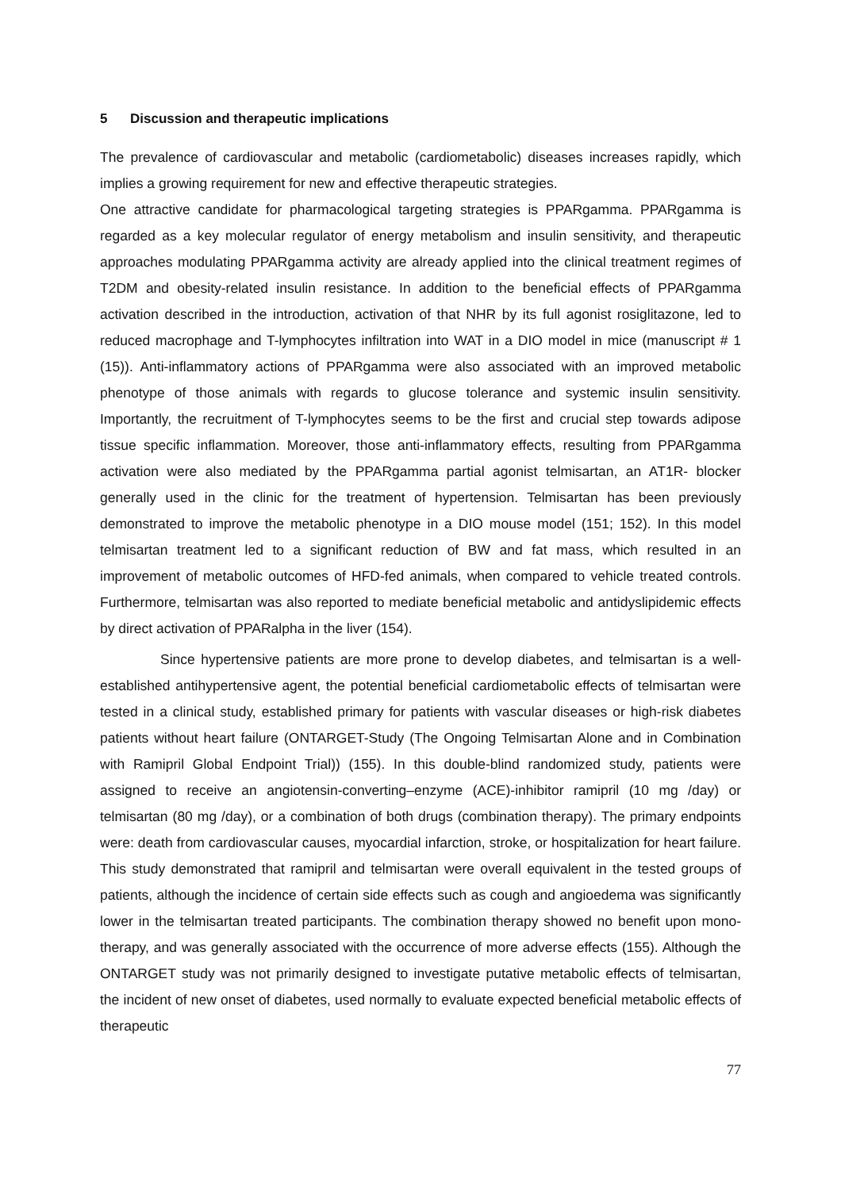5 Discussion and therapeutic implications
The prevalence of cardiovascular and metabolic (cardiometabolic) diseases increases rapidly, which implies a growing requirement for new and effective therapeutic strategies.
One attractive candidate for pharmacological targeting strategies is PPARgamma. PPARgamma is regarded as a key molecular regulator of energy metabolism and insulin sensitivity, and therapeutic approaches modulating PPARgamma activity are already applied into the clinical treatment regimes of T2DM and obesity-related insulin resistance. In addition to the beneficial effects of PPARgamma activation described in the introduction, activation of that NHR by its full agonist rosiglitazone, led to reduced macrophage and T-lymphocytes infiltration into WAT in a DIO model in mice (manuscript # 1 (15)). Anti-inflammatory actions of PPARgamma were also associated with an improved metabolic phenotype of those animals with regards to glucose tolerance and systemic insulin sensitivity. Importantly, the recruitment of T-lymphocytes seems to be the first and crucial step towards adipose tissue specific inflammation. Moreover, those anti-inflammatory effects, resulting from PPARgamma activation were also mediated by the PPARgamma partial agonist telmisartan, an AT1R- blocker generally used in the clinic for the treatment of hypertension. Telmisartan has been previously demonstrated to improve the metabolic phenotype in a DIO mouse model (151; 152). In this model telmisartan treatment led to a significant reduction of BW and fat mass, which resulted in an improvement of metabolic outcomes of HFD-fed animals, when compared to vehicle treated controls. Furthermore, telmisartan was also reported to mediate beneficial metabolic and antidyslipidemic effects by direct activation of PPARalpha in the liver (154).
Since hypertensive patients are more prone to develop diabetes, and telmisartan is a well-established antihypertensive agent, the potential beneficial cardiometabolic effects of telmisartan were tested in a clinical study, established primary for patients with vascular diseases or high-risk diabetes patients without heart failure (ONTARGET-Study (The Ongoing Telmisartan Alone and in Combination with Ramipril Global Endpoint Trial)) (155). In this double-blind randomized study, patients were assigned to receive an angiotensin-converting–enzyme (ACE)-inhibitor ramipril (10 mg /day) or telmisartan (80 mg /day), or a combination of both drugs (combination therapy). The primary endpoints were: death from cardiovascular causes, myocardial infarction, stroke, or hospitalization for heart failure. This study demonstrated that ramipril and telmisartan were overall equivalent in the tested groups of patients, although the incidence of certain side effects such as cough and angioedema was significantly lower in the telmisartan treated participants. The combination therapy showed no benefit upon mono-therapy, and was generally associated with the occurrence of more adverse effects (155). Although the ONTARGET study was not primarily designed to investigate putative metabolic effects of telmisartan, the incident of new onset of diabetes, used normally to evaluate expected beneficial metabolic effects of therapeutic
77